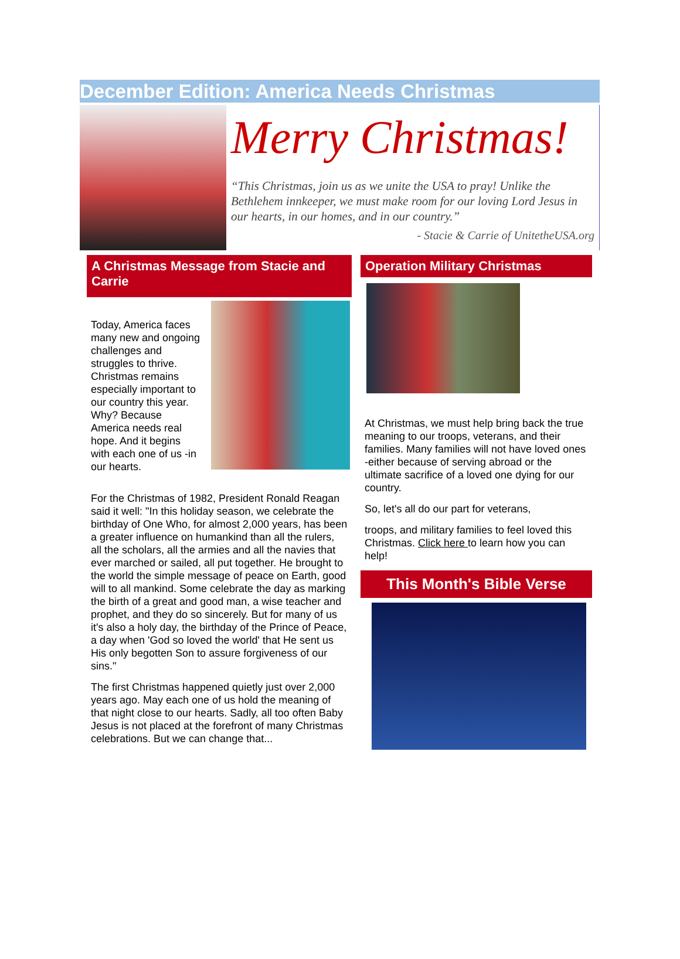December Edition: America Needs Christmas
Merry Christmas!
“This Christmas, join us as we unite the USA to pray! Unlike the Bethlehem innkeeper, we must make room for our loving Lord Jesus in our hearts, in our homes, and in our country.”
- Stacie & Carrie of UnitetheUSA.org
A Christmas Message from Stacie and Carrie
Today, America faces many new and ongoing challenges and struggles to thrive. Christmas remains especially important to our country this year. Why? Because America needs real hope. And it begins with each one of us -in our hearts.
For the Christmas of 1982, President Ronald Reagan said it well: "In this holiday season, we celebrate the birthday of One Who, for almost 2,000 years, has been a greater influence on humankind than all the rulers, all the scholars, all the armies and all the navies that ever marched or sailed, all put together. He brought to the world the simple message of peace on Earth, good will to all mankind. Some celebrate the day as marking the birth of a great and good man, a wise teacher and prophet, and they do so sincerely. But for many of us it's also a holy day, the birthday of the Prince of Peace, a day when 'God so loved the world' that He sent us His only begotten Son to assure forgiveness of our sins."
The first Christmas happened quietly just over 2,000 years ago. May each one of us hold the meaning of that night close to our hearts. Sadly, all too often Baby Jesus is not placed at the forefront of many Christmas celebrations. But we can change that...
Operation Military Christmas
At Christmas, we must help bring back the true meaning to our troops, veterans, and their families. Many families will not have loved ones -either because of serving abroad or the ultimate sacrifice of a loved one dying for our country.
So, let's all do our part for veterans,
troops, and military families to feel loved this Christmas. Click here to learn how you can help!
This Month's Bible Verse